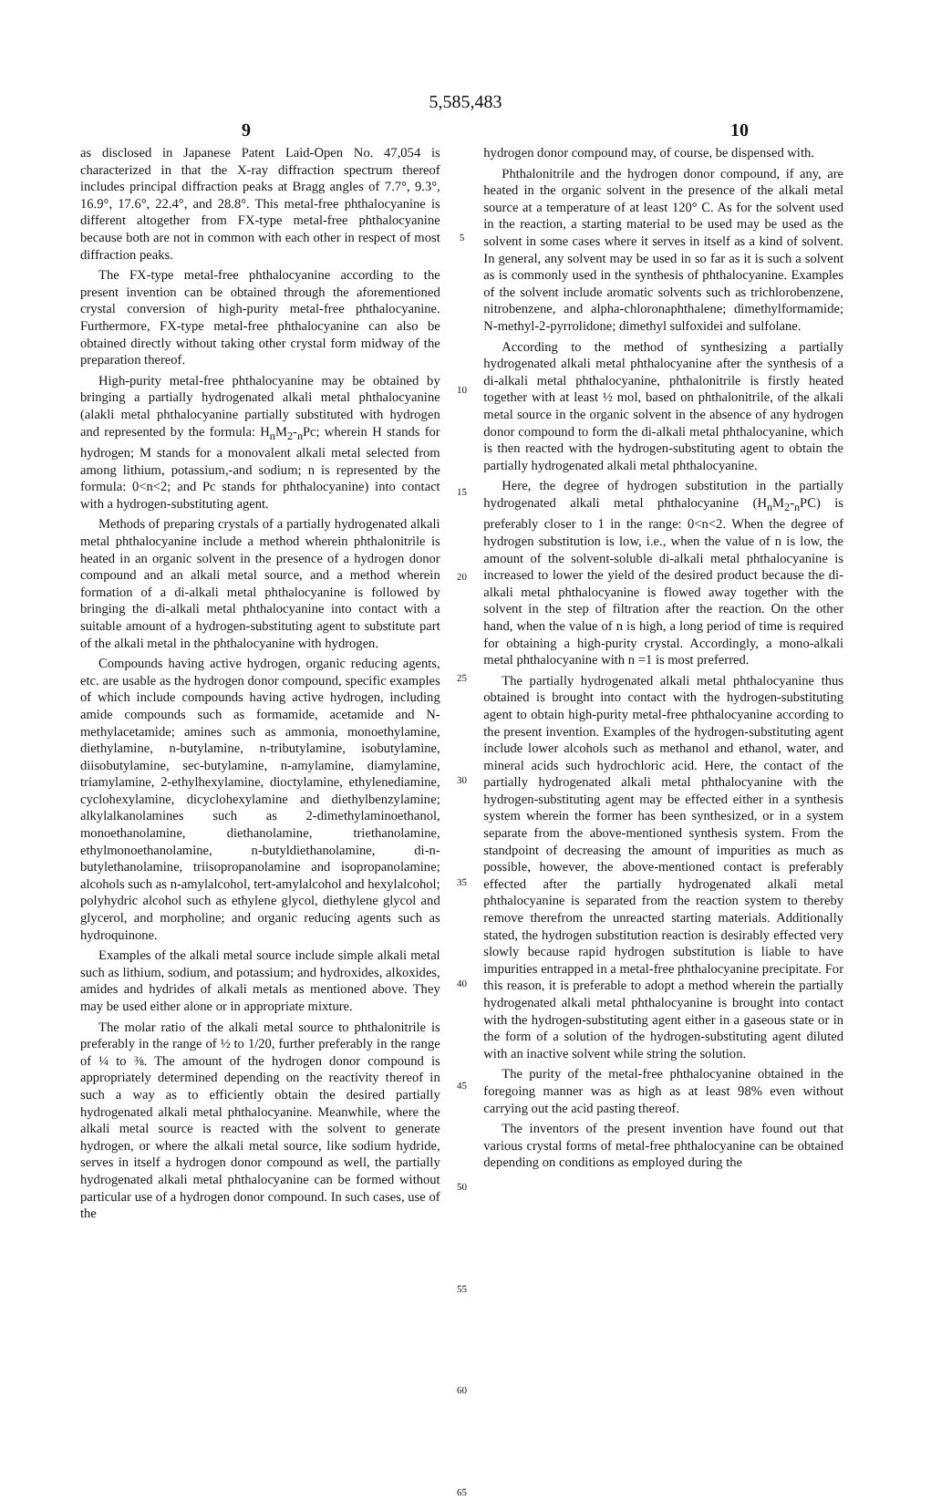5,585,483
9 10
as disclosed in Japanese Patent Laid-Open No. 47,054 is characterized in that the X-ray diffraction spectrum thereof includes principal diffraction peaks at Bragg angles of 7.7°, 9.3°, 16.9°, 17.6°, 22.4°, and 28.8°. This metal-free phthalocyanine is different altogether from FX-type metal-free phthalocyanine because both are not in common with each other in respect of most diffraction peaks.
The FX-type metal-free phthalocyanine according to the present invention can be obtained through the aforementioned crystal conversion of high-purity metal-free phthalocyanine. Furthermore, FX-type metal-free phthalocyanine can also be obtained directly without taking other crystal form midway of the preparation thereof.
High-purity metal-free phthalocyanine may be obtained by bringing a partially hydrogenated alkali metal phthalocyanine (alakli metal phthalocyanine partially substituted with hydrogen and represented by the formula: H<sub>n</sub>M<sub>2</sub>-<sub>n</sub>Pc; wherein H stands for hydrogen; M stands for a monovalent alkali metal selected from among lithium, potassium,-and sodium; n is represented by the formula: 0<n<2; and Pc stands for phthalocyanine) into contact with a hydrogen-substituting agent.
Methods of preparing crystals of a partially hydrogenated alkali metal phthalocyanine include a method wherein phthalonitrile is heated in an organic solvent in the presence of a hydrogen donor compound and an alkali metal source, and a method wherein formation of a di-alkali metal phthalocyanine is followed by bringing the di-alkali metal phthalocyanine into contact with a suitable amount of a hydrogen-substituting agent to substitute part of the alkali metal in the phthalocyanine with hydrogen.
Compounds having active hydrogen, organic reducing agents, etc. are usable as the hydrogen donor compound, specific examples of which include compounds having active hydrogen, including amide compounds such as formamide, acetamide and N-methylacetamide; amines such as ammonia, monoethylamine, diethylamine, n-butylamine, n-tributylamine, isobutylamine, diisobutylamine, sec-butylamine, n-amylamine, diamylamine, triamylamine, 2-ethylhexylamine, dioctylamine, ethylenediamine, cyclohexylamine, dicyclohexylamine and diethylbenzylamine; alkylalkanolamines such as 2-dimethylaminoethanol, monoethanolamine, diethanolamine, triethanolamine, ethylmonoethanolamine, n-butyldiethanolamine, di-n-butylethanolamine, triisopropanolamine and isopropanolamine; alcohols such as n-amylalcohol, tert-amylalcohol and hexylalcohol; polyhydric alcohol such as ethylene glycol, diethylene glycol and glycerol, and morpholine; and organic reducing agents such as hydroquinone.
Examples of the alkali metal source include simple alkali metal such as lithium, sodium, and potassium; and hydroxides, alkoxides, amides and hydrides of alkali metals as mentioned above. They may be used either alone or in appropriate mixture.
The molar ratio of the alkali metal source to phthalonitrile is preferably in the range of ½ to 1/20, further preferably in the range of ¼ to ⅜. The amount of the hydrogen donor compound is appropriately determined depending on the reactivity thereof in such a way as to efficiently obtain the desired partially hydrogenated alkali metal phthalocyanine. Meanwhile, where the alkali metal source is reacted with the solvent to generate hydrogen, or where the alkali metal source, like sodium hydride, serves in itself a hydrogen donor compound as well, the partially hydrogenated alkali metal phthalocyanine can be formed without particular use of a hydrogen donor compound. In such cases, use of the
5
10
15
20
25
30
35
40
45
50
55
60
65
hydrogen donor compound may, of course, be dispensed with.
Phthalonitrile and the hydrogen donor compound, if any, are heated in the organic solvent in the presence of the alkali metal source at a temperature of at least 120° C. As for the solvent used in the reaction, a starting material to be used may be used as the solvent in some cases where it serves in itself as a kind of solvent. In general, any solvent may be used in so far as it is such a solvent as is commonly used in the synthesis of phthalocyanine. Examples of the solvent include aromatic solvents such as trichlorobenzene, nitrobenzene, and alpha-chloronaphthalene; dimethylformamide; N-methyl-2-pyrrolidone; dimethyl sulfoxidei and sulfolane.
According to the method of synthesizing a partially hydrogenated alkali metal phthalocyanine after the synthesis of a di-alkali metal phthalocyanine, phthalonitrile is firstly heated together with at least ½ mol, based on phthalonitrile, of the alkali metal source in the organic solvent in the absence of any hydrogen donor compound to form the di-alkali metal phthalocyanine, which is then reacted with the hydrogen-substituting agent to obtain the partially hydrogenated alkali metal phthalocyanine.
Here, the degree of hydrogen substitution in the partially hydrogenated alkali metal phthalocyanine (H<sub>n</sub>M<sub>2</sub>-<sub>n</sub>PC) is preferably closer to 1 in the range: 0<n<2. When the degree of hydrogen substitution is low, i.e., when the value of n is low, the amount of the solvent-soluble di-alkali metal phthalocyanine is increased to lower the yield of the desired product because the di-alkali metal phthalocyanine is flowed away together with the solvent in the step of filtration after the reaction. On the other hand, when the value of n is high, a long period of time is required for obtaining a high-purity crystal. Accordingly, a mono-alkali metal phthalocyanine with n =1 is most preferred.
The partially hydrogenated alkali metal phthalocyanine thus obtained is brought into contact with the hydrogen-substituting agent to obtain high-purity metal-free phthalocyanine according to the present invention. Examples of the hydrogen-substituting agent include lower alcohols such as methanol and ethanol, water, and mineral acids such hydrochloric acid. Here, the contact of the partially hydrogenated alkali metal phthalocyanine with the hydrogen-substituting agent may be effected either in a synthesis system wherein the former has been synthesized, or in a system separate from the above-mentioned synthesis system. From the standpoint of decreasing the amount of impurities as much as possible, however, the above-mentioned contact is preferably effected after the partially hydrogenated alkali metal phthalocyanine is separated from the reaction system to thereby remove therefrom the unreacted starting materials. Additionally stated, the hydrogen substitution reaction is desirably effected very slowly because rapid hydrogen substitution is liable to have impurities entrapped in a metal-free phthalocyanine precipitate. For this reason, it is preferable to adopt a method wherein the partially hydrogenated alkali metal phthalocyanine is brought into contact with the hydrogen-substituting agent either in a gaseous state or in the form of a solution of the hydrogen-substituting agent diluted with an inactive solvent while string the solution.
The purity of the metal-free phthalocyanine obtained in the foregoing manner was as high as at least 98% even without carrying out the acid pasting thereof.
The inventors of the present invention have found out that various crystal forms of metal-free phthalocyanine can be obtained depending on conditions as employed during the